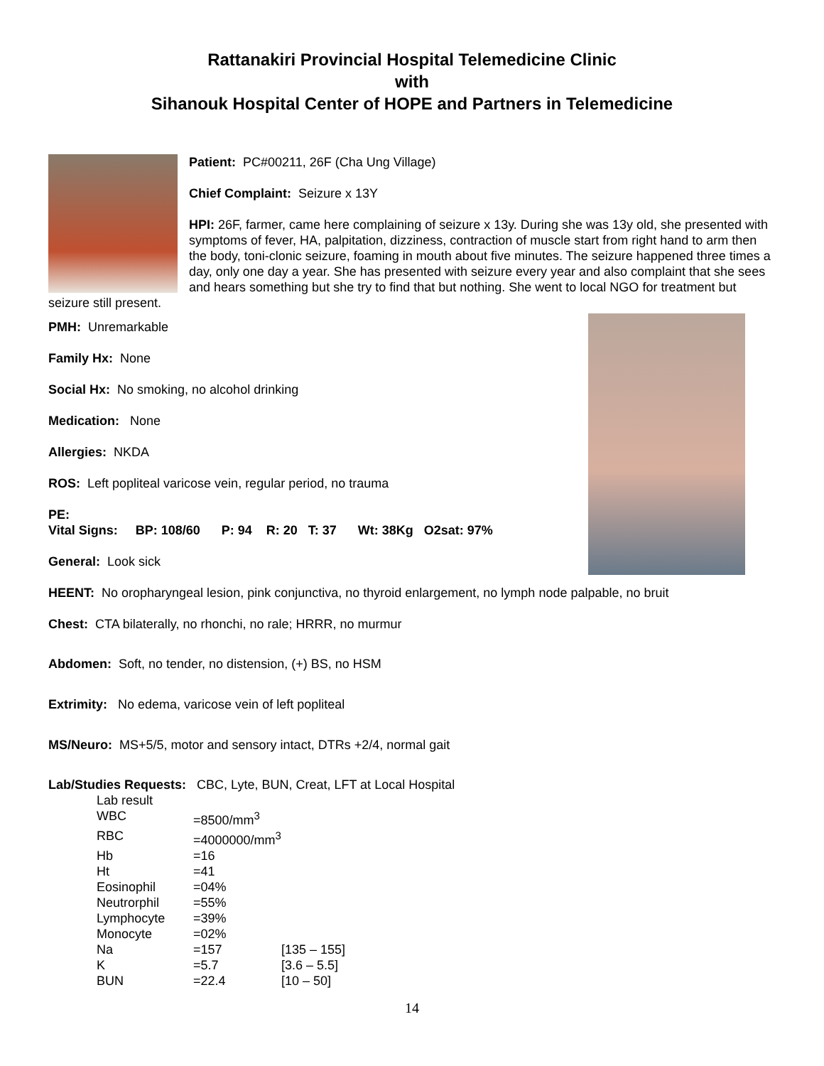Rattanakiri Provincial Hospital Telemedicine Clinic
with
Sihanouk Hospital Center of HOPE and Partners in Telemedicine
Patient: PC#00211, 26F (Cha Ung Village)
Chief Complaint: Seizure x 13Y
HPI: 26F, farmer, came here complaining of seizure x 13y. During she was 13y old, she presented with symptoms of fever, HA, palpitation, dizziness, contraction of muscle start from right hand to arm then the body, toni-clonic seizure, foaming in mouth about five minutes. The seizure happened three times a day, only one day a year. She has presented with seizure every year and also complaint that she sees and hears something but she try to find that but nothing. She went to local NGO for treatment but seizure still present.
PMH: Unremarkable
Family Hx: None
Social Hx: No smoking, no alcohol drinking
Medication: None
Allergies: NKDA
ROS: Left popliteal varicose vein, regular period, no trauma
PE:
Vital Signs: BP: 108/60 P: 94 R: 20 T: 37 Wt: 38Kg O2sat: 97%
General: Look sick
HEENT: No oropharyngeal lesion, pink conjunctiva, no thyroid enlargement, no lymph node palpable, no bruit
Chest: CTA bilaterally, no rhonchi, no rale; HRRR, no murmur
Abdomen: Soft, no tender, no distension, (+) BS, no HSM
Extrimity: No edema, varicose vein of left popliteal
MS/Neuro: MS+5/5, motor and sensory intact, DTRs +2/4, normal gait
Lab/Studies Requests: CBC, Lyte, BUN, Creat, LFT at Local Hospital
| Lab result | | |
| WBC | =8500/mm<sup>3</sup> | |
| RBC | =4000000/mm<sup>3</sup> | |
| Hb | =16 | |
| Ht | =41 | |
| Eosinophil | =04% | |
| Neutrorphil | =55% | |
| Lymphocyte | =39% | |
| Monocyte | =02% | |
| Na | =157 | [135 – 155] |
| K | =5.7 | [3.6 – 5.5] |
| BUN | =22.4 | [10 – 50] |
14